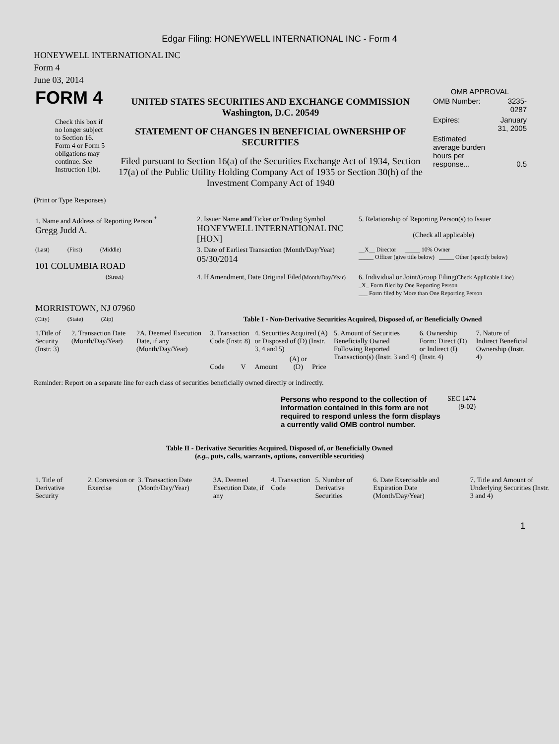Edgar Filing: HONEYWELL INTERNATIONAL INC - Form 4
HONEYWELL INTERNATIONAL INC
Form 4
June 03, 2014
| FORM 4 Check this box if no longer subject to Section 16. Form 4 or Form 5 obligations may continue. See Instruction 1(b). | UNITED STATES SECURITIES AND EXCHANGE COMMISSION Washington, D.C. 20549 STATEMENT OF CHANGES IN BENEFICIAL OWNERSHIP OF SECURITIES Filed pursuant to Section 16(a) of the Securities Exchange Act of 1934, Section 17(a) of the Public Utility Holding Company Act of 1935 or Section 30(h) of the Investment Company Act of 1940 | OMB APPROVAL / OMB Number: / 3235-0287 / / Expires: / January 31, 2005 / / Estimated average burden hours per response... / 0.5 / |
(Print or Type Responses)
| 1. Name and Address of Reporting Person <sup>*</sup> Gregg Judd A. | 2. Issuer Name and Ticker or Trading Symbol HONEYWELL INTERNATIONAL INC [HON] | 5. Relationship of Reporting Person(s) to Issuer (Check all applicable) |
| (Last) (First) (Middle) 101 COLUMBIA ROAD | 3. Date of Earliest Transaction (Month/Day/Year) 05/30/2014 | __X__ Director _____ 10% Owner _____ Officer (give title below) _____ Other (specify below) |
| (Street) MORRISTOWN, NJ 07960 | 4. If Amendment, Date Original Filed (Month/Day/Year) | 6. Individual or Joint/Group Filing (Check Applicable Line) _X_ Form filed by One Reporting Person ___ Form filed by More than One Reporting Person |
| (City) (State) (Zip) | Table I - Non-Derivative Securities Acquired, Disposed of, or Beneficially Owned | |
| 1.Title of Security (Instr. 3) | 2. Transaction Date (Month/Day/Year) | 2A. Deemed Execution Date, if any (Month/Day/Year) | 3. Transaction Code (Instr. 8) | | 4. Securities Acquired (A) or Disposed of (D) (Instr. 3, 4 and 5) | | | 5. Amount of Securities Beneficially Owned Following Reported Transaction(s) (Instr. 3 and 4) | 6. Ownership Form: Direct (D) or Indirect (I) (Instr. 4) | 7. Nature of Indirect Beneficial Ownership (Instr. 4) |
| --- | --- | --- | --- | --- | --- | --- | --- | --- | --- | --- |
| | | | Code | V | Amount | (A) or (D) | Price | | | |
Reminder: Report on a separate line for each class of securities beneficially owned directly or indirectly.
| Persons who respond to the collection of information contained in this form are not required to respond unless the form displays a currently valid OMB control number. | SEC 1474 (9-02) |
Table II - Derivative Securities Acquired, Disposed of, or Beneficially Owned
(e.g., puts, calls, warrants, options, convertible securities)
| 1. Title of Derivative Security | 2. Conversion or Exercise | 3. Transaction Date (Month/Day/Year) | 3A. Deemed Execution Date, if any | 4. Transaction Code | 5. Number of Derivative Securities | 6. Date Exercisable and Expiration Date (Month/Day/Year) | 7. Title and Amount of Underlying Securities (Instr. 3 and 4) |
| --- | --- | --- | --- | --- | --- | --- | --- |
1